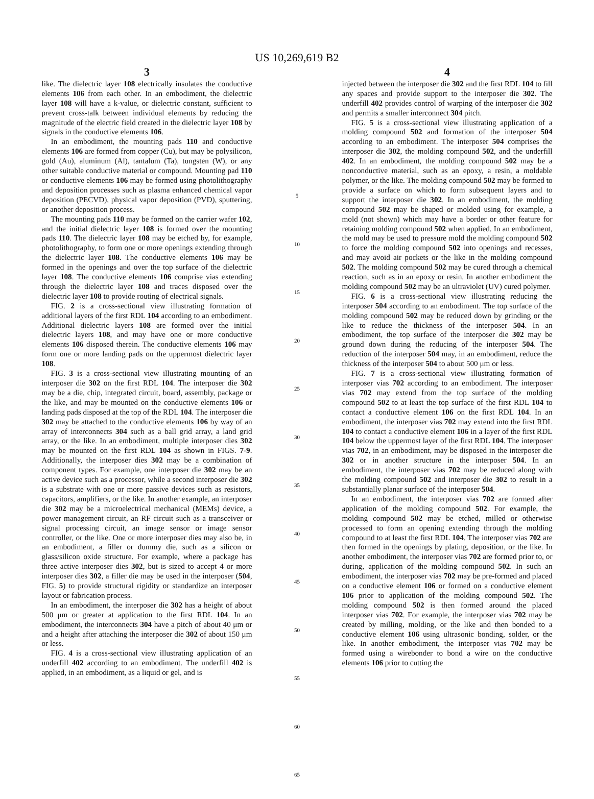US 10,269,619 B2
3
like. The dielectric layer 108 electrically insulates the conductive elements 106 from each other. In an embodiment, the dielectric layer 108 will have a k-value, or dielectric constant, sufficient to prevent cross-talk between individual elements by reducing the magnitude of the electric field created in the dielectric layer 108 by signals in the conductive elements 106.
In an embodiment, the mounting pads 110 and conductive elements 106 are formed from copper (Cu), but may be polysilicon, gold (Au), aluminum (Al), tantalum (Ta), tungsten (W), or any other suitable conductive material or compound. Mounting pad 110 or conductive elements 106 may be formed using photolithography and deposition processes such as plasma enhanced chemical vapor deposition (PECVD), physical vapor deposition (PVD), sputtering, or another deposition process.
The mounting pads 110 may be formed on the carrier wafer 102, and the initial dielectric layer 108 is formed over the mounting pads 110. The dielectric layer 108 may be etched by, for example, photolithography, to form one or more openings extending through the dielectric layer 108. The conductive elements 106 may be formed in the openings and over the top surface of the dielectric layer 108. The conductive elements 106 comprise vias extending through the dielectric layer 108 and traces disposed over the dielectric layer 108 to provide routing of electrical signals.
FIG. 2 is a cross-sectional view illustrating formation of additional layers of the first RDL 104 according to an embodiment. Additional dielectric layers 108 are formed over the initial dielectric layers 108, and may have one or more conductive elements 106 disposed therein. The conductive elements 106 may form one or more landing pads on the uppermost dielectric layer 108.
FIG. 3 is a cross-sectional view illustrating mounting of an interposer die 302 on the first RDL 104. The interposer die 302 may be a die, chip, integrated circuit, board, assembly, package or the like, and may be mounted on the conductive elements 106 or landing pads disposed at the top of the RDL 104. The interposer die 302 may be attached to the conductive elements 106 by way of an array of interconnects 304 such as a ball grid array, a land grid array, or the like. In an embodiment, multiple interposer dies 302 may be mounted on the first RDL 104 as shown in FIGS. 7-9. Additionally, the interposer dies 302 may be a combination of component types. For example, one interposer die 302 may be an active device such as a processor, while a second interposer die 302 is a substrate with one or more passive devices such as resistors, capacitors, amplifiers, or the like. In another example, an interposer die 302 may be a microelectrical mechanical (MEMs) device, a power management circuit, an RF circuit such as a transceiver or signal processing circuit, an image sensor or image sensor controller, or the like. One or more interposer dies may also be, in an embodiment, a filler or dummy die, such as a silicon or glass/silicon oxide structure. For example, where a package has three active interposer dies 302, but is sized to accept 4 or more interposer dies 302, a filler die may be used in the interposer (504, FIG. 5) to provide structural rigidity or standardize an interposer layout or fabrication process.
In an embodiment, the interposer die 302 has a height of about 500 μm or greater at application to the first RDL 104. In an embodiment, the interconnects 304 have a pitch of about 40 μm or and a height after attaching the interposer die 302 of about 150 μm or less.
FIG. 4 is a cross-sectional view illustrating application of an underfill 402 according to an embodiment. The underfill 402 is applied, in an embodiment, as a liquid or gel, and is
5
10
15
20
25
30
35
40
45
50
55
60
65
4
injected between the interposer die 302 and the first RDL 104 to fill any spaces and provide support to the interposer die 302. The underfill 402 provides control of warping of the interposer die 302 and permits a smaller interconnect 304 pitch.
FIG. 5 is a cross-sectional view illustrating application of a molding compound 502 and formation of the interposer 504 according to an embodiment. The interposer 504 comprises the interposer die 302, the molding compound 502, and the underfill 402. In an embodiment, the molding compound 502 may be a nonconductive material, such as an epoxy, a resin, a moldable polymer, or the like. The molding compound 502 may be formed to provide a surface on which to form subsequent layers and to support the interposer die 302. In an embodiment, the molding compound 502 may be shaped or molded using for example, a mold (not shown) which may have a border or other feature for retaining molding compound 502 when applied. In an embodiment, the mold may be used to pressure mold the molding compound 502 to force the molding compound 502 into openings and recesses, and may avoid air pockets or the like in the molding compound 502. The molding compound 502 may be cured through a chemical reaction, such as in an epoxy or resin. In another embodiment the molding compound 502 may be an ultraviolet (UV) cured polymer.
FIG. 6 is a cross-sectional view illustrating reducing the interposer 504 according to an embodiment. The top surface of the molding compound 502 may be reduced down by grinding or the like to reduce the thickness of the interposer 504. In an embodiment, the top surface of the interposer die 302 may be ground down during the reducing of the interposer 504. The reduction of the interposer 504 may, in an embodiment, reduce the thickness of the interposer 504 to about 500 μm or less.
FIG. 7 is a cross-sectional view illustrating formation of interposer vias 702 according to an embodiment. The interposer vias 702 may extend from the top surface of the molding compound 502 to at least the top surface of the first RDL 104 to contact a conductive element 106 on the first RDL 104. In an embodiment, the interposer vias 702 may extend into the first RDL 104 to contact a conductive element 106 in a layer of the first RDL 104 below the uppermost layer of the first RDL 104. The interposer vias 702, in an embodiment, may be disposed in the interposer die 302 or in another structure in the interposer 504. In an embodiment, the interposer vias 702 may be reduced along with the molding compound 502 and interposer die 302 to result in a substantially planar surface of the interposer 504.
In an embodiment, the interposer vias 702 are formed after application of the molding compound 502. For example, the molding compound 502 may be etched, milled or otherwise processed to form an opening extending through the molding compound to at least the first RDL 104. The interposer vias 702 are then formed in the openings by plating, deposition, or the like. In another embodiment, the interposer vias 702 are formed prior to, or during, application of the molding compound 502. In such an embodiment, the interposer vias 702 may be pre-formed and placed on a conductive element 106 or formed on a conductive element 106 prior to application of the molding compound 502. The molding compound 502 is then formed around the placed interposer vias 702. For example, the interposer vias 702 may be created by milling, molding, or the like and then bonded to a conductive element 106 using ultrasonic bonding, solder, or the like. In another embodiment, the interposer vias 702 may be formed using a wirebonder to bond a wire on the conductive elements 106 prior to cutting the